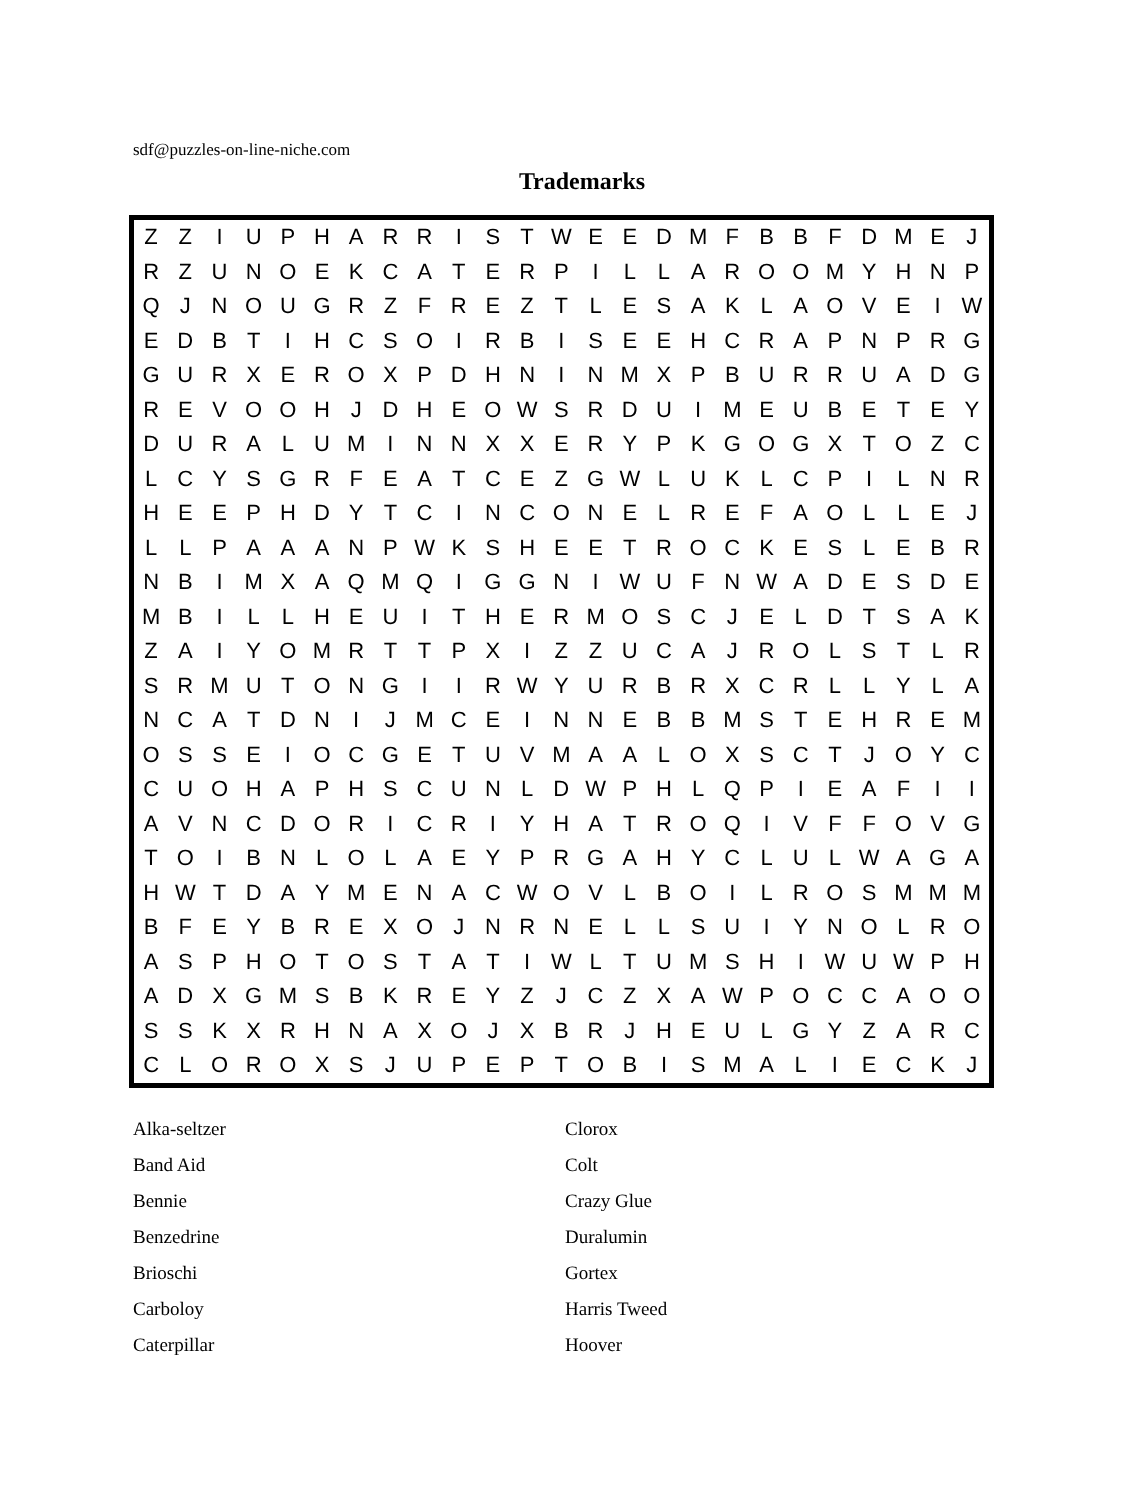sdf@puzzles-on-line-niche.com
Trademarks
| Z | Z | I | U | P | H | A | R | R | I | S | T | W | E | E | D | M | F | B | B | F | D | M | E | J |
| R | Z | U | N | O | E | K | C | A | T | E | R | P | I | L | L | A | R | O | O | M | Y | H | N | P |
| Q | J | N | O | U | G | R | Z | F | R | E | Z | T | L | E | S | A | K | L | A | O | V | E | I | W |
| E | D | B | T | I | H | C | S | O | I | R | B | I | S | E | E | H | C | R | A | P | N | P | R | G |
| G | U | R | X | E | R | O | X | P | D | H | N | I | N | M | X | P | B | U | R | R | U | A | D | G |
| R | E | V | O | O | H | J | D | H | E | O | W | S | R | D | U | I | M | E | U | B | E | T | E | Y |
| D | U | R | A | L | U | M | I | N | N | X | X | E | R | Y | P | K | G | O | G | X | T | O | Z | C |
| L | C | Y | S | G | R | F | E | A | T | C | E | Z | G | W | L | U | K | L | C | P | I | L | N | R |
| H | E | E | P | H | D | Y | T | C | I | N | C | O | N | E | L | R | E | F | A | O | L | L | E | J |
| L | L | P | A | A | A | N | P | W | K | S | H | E | E | T | R | O | C | K | E | S | L | E | B | R |
| N | B | I | M | X | A | Q | M | Q | I | G | G | N | I | W | U | F | N | W | A | D | E | S | D | E |
| M | B | I | L | L | H | E | U | I | T | H | E | R | M | O | S | C | J | E | L | D | T | S | A | K |
| Z | A | I | Y | O | M | R | T | T | P | X | I | Z | Z | U | C | A | J | R | O | L | S | T | L | R |
| S | R | M | U | T | O | N | G | I | I | R | W | Y | U | R | B | R | X | C | R | L | L | Y | L | A |
| N | C | A | T | D | N | I | J | M | C | E | I | N | N | E | B | B | M | S | T | E | H | R | E | M |
| O | S | S | E | I | O | C | G | E | T | U | V | M | A | A | L | O | X | S | C | T | J | O | Y | C |
| C | U | O | H | A | P | H | S | C | U | N | L | D | W | P | H | L | Q | P | I | E | A | F | I | I |
| A | V | N | C | D | O | R | I | C | R | I | Y | H | A | T | R | O | Q | I | V | F | F | O | V | G |
| T | O | I | B | N | L | O | L | A | E | Y | P | R | G | A | H | Y | C | L | U | L | W | A | G | A |
| H | W | T | D | A | Y | M | E | N | A | C | W | O | V | L | B | O | I | L | R | O | S | M | M | M |
| B | F | E | Y | B | R | E | X | O | J | N | R | N | E | L | L | S | U | I | Y | N | O | L | R | O |
| A | S | P | H | O | T | O | S | T | A | T | I | W | L | T | U | M | S | H | I | W | U | W | P | H |
| A | D | X | G | M | S | B | K | R | E | Y | Z | J | C | Z | X | A | W | P | O | C | C | A | O | O |
| S | S | K | X | R | H | N | A | X | O | J | X | B | R | J | H | E | U | L | G | Y | Z | A | R | C |
| C | L | O | R | O | X | S | J | U | P | E | P | T | O | B | I | S | M | A | L | I | E | C | K | J |
Alka-seltzer
Band Aid
Bennie
Benzedrine
Brioschi
Carboloy
Caterpillar
Clorox
Colt
Crazy Glue
Duralumin
Gortex
Harris Tweed
Hoover